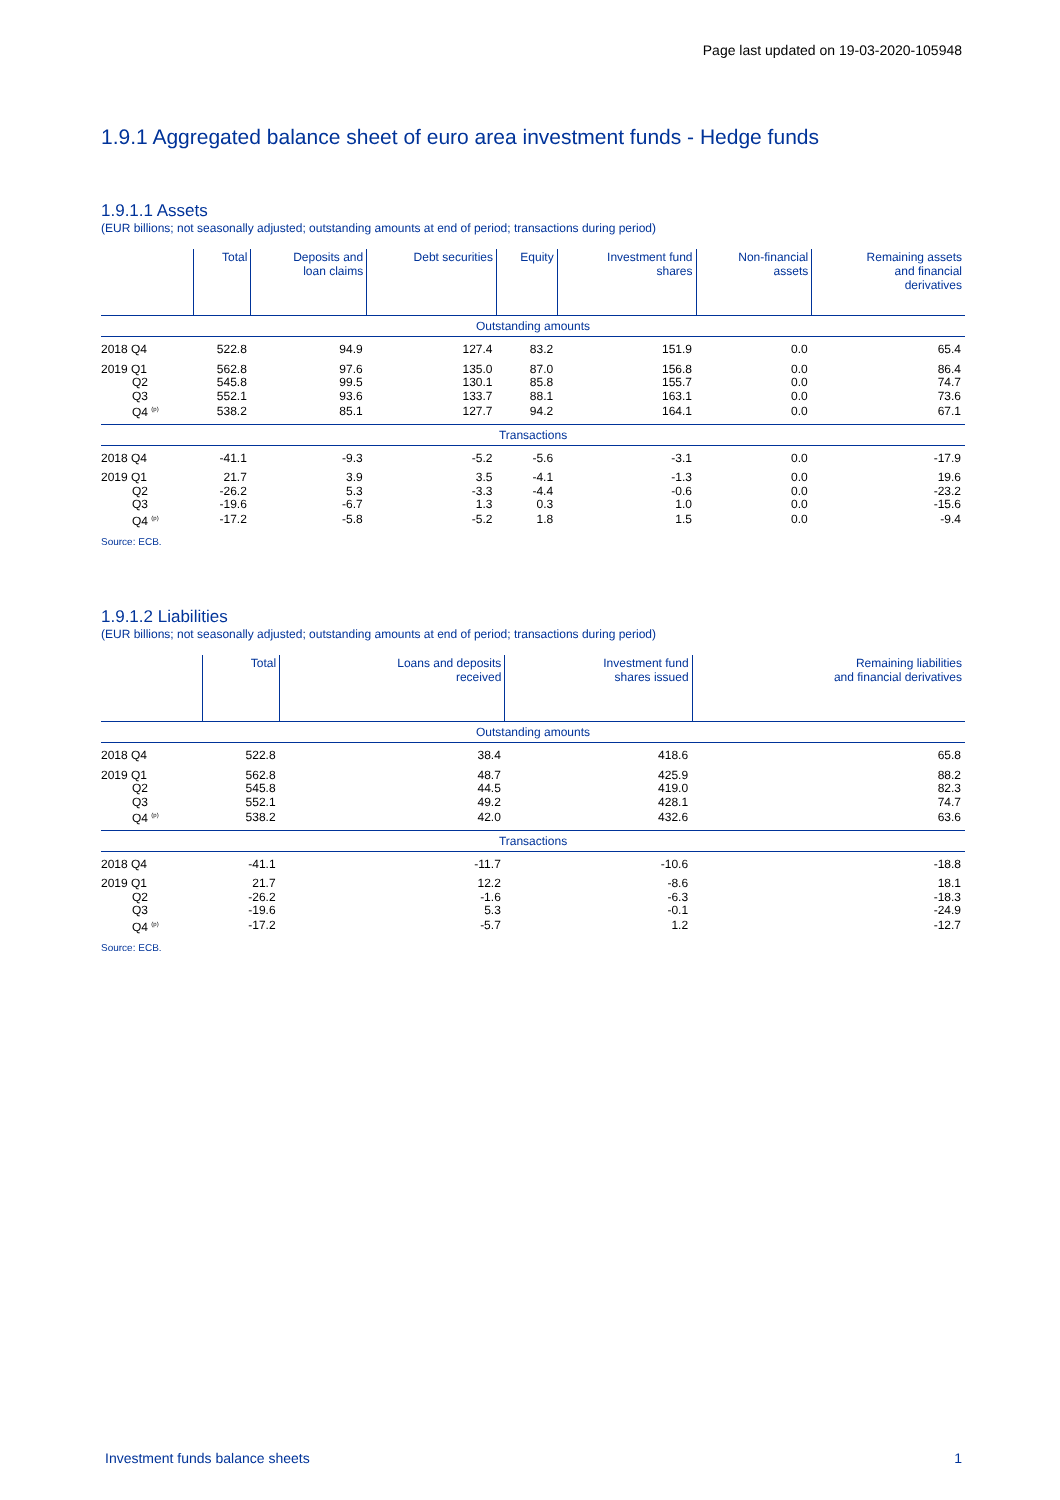Page last updated on 19-03-2020-105948
1.9.1 Aggregated balance sheet of euro area investment funds - Hedge funds
1.9.1.1 Assets
(EUR billions; not seasonally adjusted; outstanding amounts at end of period; transactions during period)
| | Total | Deposits and loan claims | Debt securities | Equity | Investment fund shares | Non-financial assets | Remaining assets and financial derivatives |
| --- | --- | --- | --- | --- | --- | --- | --- |
| Outstanding amounts | | | | | | | |
| 2018 Q4 | 522.8 | 94.9 | 127.4 | 83.2 | 151.9 | 0.0 | 65.4 |
| 2019 Q1 | 562.8 | 97.6 | 135.0 | 87.0 | 156.8 | 0.0 | 86.4 |
| Q2 | 545.8 | 99.5 | 130.1 | 85.8 | 155.7 | 0.0 | 74.7 |
| Q3 | 552.1 | 93.6 | 133.7 | 88.1 | 163.1 | 0.0 | 73.6 |
| Q4 <sup>(p)</sup> | 538.2 | 85.1 | 127.7 | 94.2 | 164.1 | 0.0 | 67.1 |
| Transactions | | | | | | | |
| 2018 Q4 | -41.1 | -9.3 | -5.2 | -5.6 | -3.1 | 0.0 | -17.9 |
| 2019 Q1 | 21.7 | 3.9 | 3.5 | -4.1 | -1.3 | 0.0 | 19.6 |
| Q2 | -26.2 | 5.3 | -3.3 | -4.4 | -0.6 | 0.0 | -23.2 |
| Q3 | -19.6 | -6.7 | 1.3 | 0.3 | 1.0 | 0.0 | -15.6 |
| Q4 <sup>(p)</sup> | -17.2 | -5.8 | -5.2 | 1.8 | 1.5 | 0.0 | -9.4 |
Source: ECB.
1.9.1.2 Liabilities
(EUR billions; not seasonally adjusted; outstanding amounts at end of period; transactions during period)
| | Total | Loans and deposits received | Investment fund shares issued | Remaining liabilities and financial derivatives |
| --- | --- | --- | --- | --- |
| Outstanding amounts | | | | |
| 2018 Q4 | 522.8 | 38.4 | 418.6 | 65.8 |
| 2019 Q1 | 562.8 | 48.7 | 425.9 | 88.2 |
| Q2 | 545.8 | 44.5 | 419.0 | 82.3 |
| Q3 | 552.1 | 49.2 | 428.1 | 74.7 |
| Q4 <sup>(p)</sup> | 538.2 | 42.0 | 432.6 | 63.6 |
| Transactions | | | | |
| 2018 Q4 | -41.1 | -11.7 | -10.6 | -18.8 |
| 2019 Q1 | 21.7 | 12.2 | -8.6 | 18.1 |
| Q2 | -26.2 | -1.6 | -6.3 | -18.3 |
| Q3 | -19.6 | 5.3 | -0.1 | -24.9 |
| Q4 <sup>(p)</sup> | -17.2 | -5.7 | 1.2 | -12.7 |
Source: ECB.
Investment funds balance sheets 1